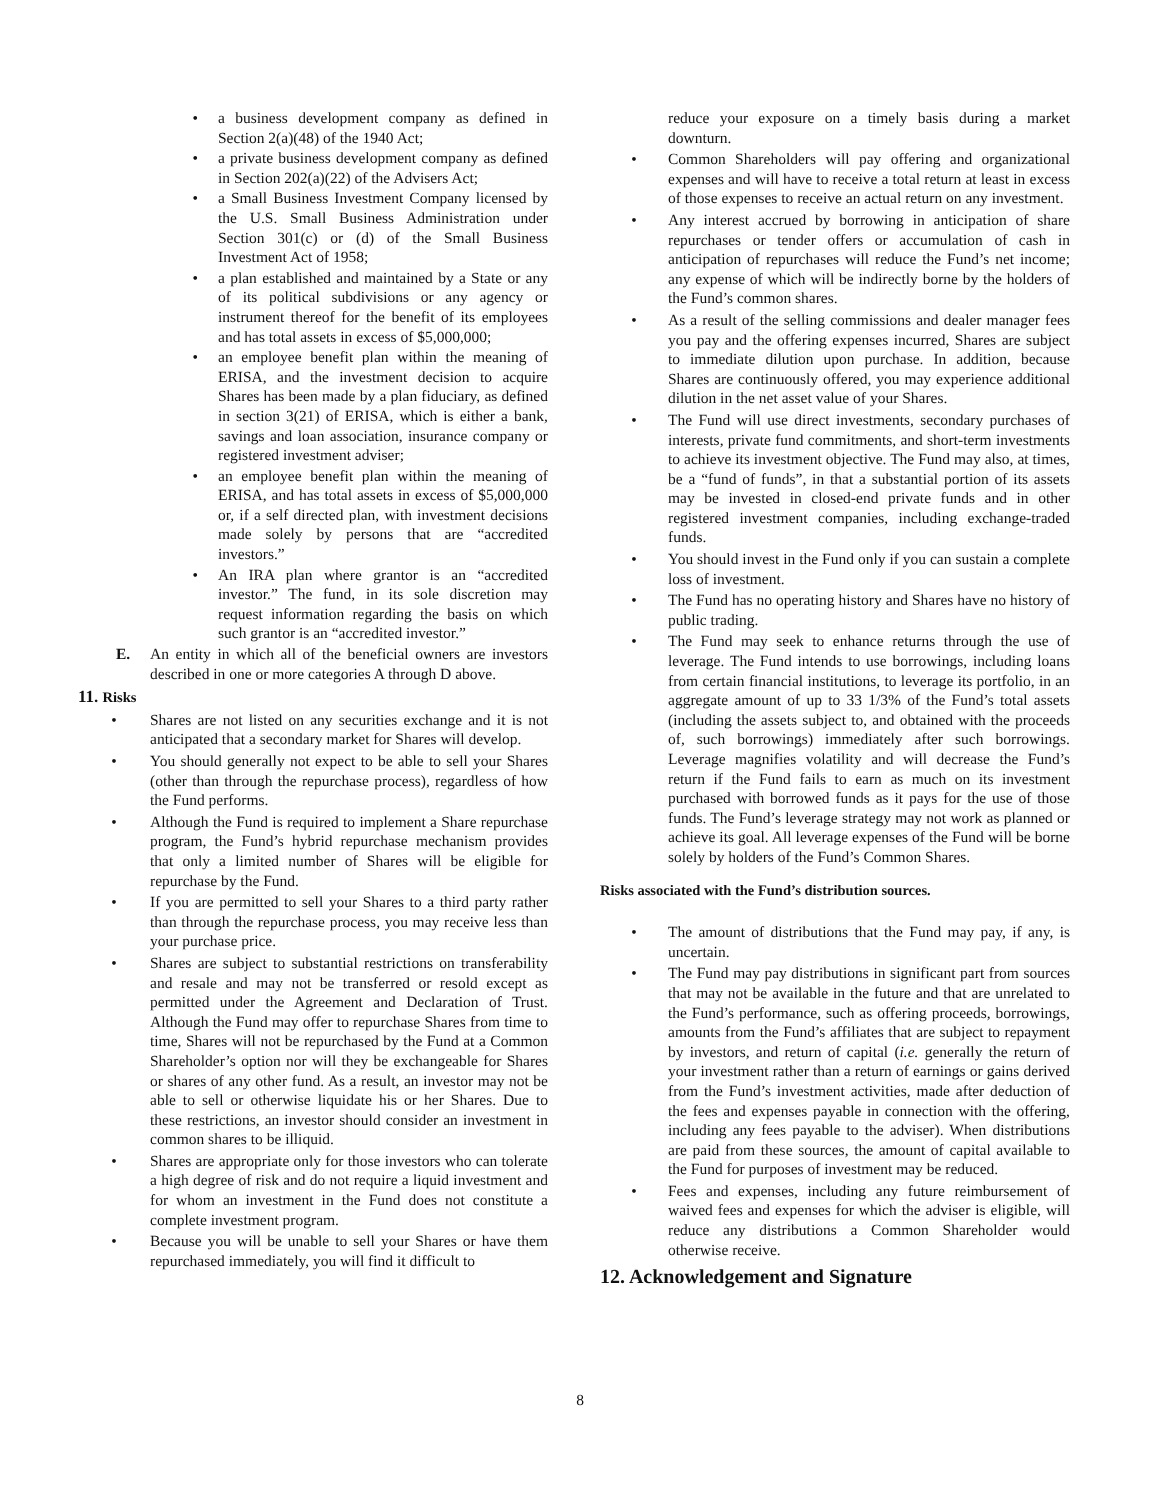• a business development company as defined in Section 2(a)(48) of the 1940 Act;
• a private business development company as defined in Section 202(a)(22) of the Advisers Act;
• a Small Business Investment Company licensed by the U.S. Small Business Administration under Section 301(c) or (d) of the Small Business Investment Act of 1958;
• a plan established and maintained by a State or any of its political subdivisions or any agency or instrument thereof for the benefit of its employees and has total assets in excess of $5,000,000;
• an employee benefit plan within the meaning of ERISA, and the investment decision to acquire Shares has been made by a plan fiduciary, as defined in section 3(21) of ERISA, which is either a bank, savings and loan association, insurance company or registered investment adviser;
• an employee benefit plan within the meaning of ERISA, and has total assets in excess of $5,000,000 or, if a self directed plan, with investment decisions made solely by persons that are “accredited investors.”
• An IRA plan where grantor is an “accredited investor.” The fund, in its sole discretion may request information regarding the basis on which such grantor is an “accredited investor.”
E. An entity in which all of the beneficial owners are investors described in one or more categories A through D above.
11. Risks
• Shares are not listed on any securities exchange and it is not anticipated that a secondary market for Shares will develop.
• You should generally not expect to be able to sell your Shares (other than through the repurchase process), regardless of how the Fund performs.
• Although the Fund is required to implement a Share repurchase program, the Fund’s hybrid repurchase mechanism provides that only a limited number of Shares will be eligible for repurchase by the Fund.
• If you are permitted to sell your Shares to a third party rather than through the repurchase process, you may receive less than your purchase price.
• Shares are subject to substantial restrictions on transferability and resale and may not be transferred or resold except as permitted under the Agreement and Declaration of Trust. Although the Fund may offer to repurchase Shares from time to time, Shares will not be repurchased by the Fund at a Common Shareholder’s option nor will they be exchangeable for Shares or shares of any other fund. As a result, an investor may not be able to sell or otherwise liquidate his or her Shares. Due to these restrictions, an investor should consider an investment in common shares to be illiquid.
• Shares are appropriate only for those investors who can tolerate a high degree of risk and do not require a liquid investment and for whom an investment in the Fund does not constitute a complete investment program.
• Because you will be unable to sell your Shares or have them repurchased immediately, you will find it difficult to
reduce your exposure on a timely basis during a market downturn.
• Common Shareholders will pay offering and organizational expenses and will have to receive a total return at least in excess of those expenses to receive an actual return on any investment.
• Any interest accrued by borrowing in anticipation of share repurchases or tender offers or accumulation of cash in anticipation of repurchases will reduce the Fund’s net income; any expense of which will be indirectly borne by the holders of the Fund’s common shares.
• As a result of the selling commissions and dealer manager fees you pay and the offering expenses incurred, Shares are subject to immediate dilution upon purchase. In addition, because Shares are continuously offered, you may experience additional dilution in the net asset value of your Shares.
• The Fund will use direct investments, secondary purchases of interests, private fund commitments, and short-term investments to achieve its investment objective. The Fund may also, at times, be a “fund of funds”, in that a substantial portion of its assets may be invested in closed-end private funds and in other registered investment companies, including exchange-traded funds.
• You should invest in the Fund only if you can sustain a complete loss of investment.
• The Fund has no operating history and Shares have no history of public trading.
• The Fund may seek to enhance returns through the use of leverage. The Fund intends to use borrowings, including loans from certain financial institutions, to leverage its portfolio, in an aggregate amount of up to 33 1/3% of the Fund’s total assets (including the assets subject to, and obtained with the proceeds of, such borrowings) immediately after such borrowings. Leverage magnifies volatility and will decrease the Fund’s return if the Fund fails to earn as much on its investment purchased with borrowed funds as it pays for the use of those funds. The Fund’s leverage strategy may not work as planned or achieve its goal. All leverage expenses of the Fund will be borne solely by holders of the Fund’s Common Shares.
Risks associated with the Fund’s distribution sources.
• The amount of distributions that the Fund may pay, if any, is uncertain.
• The Fund may pay distributions in significant part from sources that may not be available in the future and that are unrelated to the Fund’s performance, such as offering proceeds, borrowings, amounts from the Fund’s affiliates that are subject to repayment by investors, and return of capital (i.e. generally the return of your investment rather than a return of earnings or gains derived from the Fund’s investment activities, made after deduction of the fees and expenses payable in connection with the offering, including any fees payable to the adviser). When distributions are paid from these sources, the amount of capital available to the Fund for purposes of investment may be reduced.
• Fees and expenses, including any future reimbursement of waived fees and expenses for which the adviser is eligible, will reduce any distributions a Common Shareholder would otherwise receive.
12. Acknowledgement and Signature
8